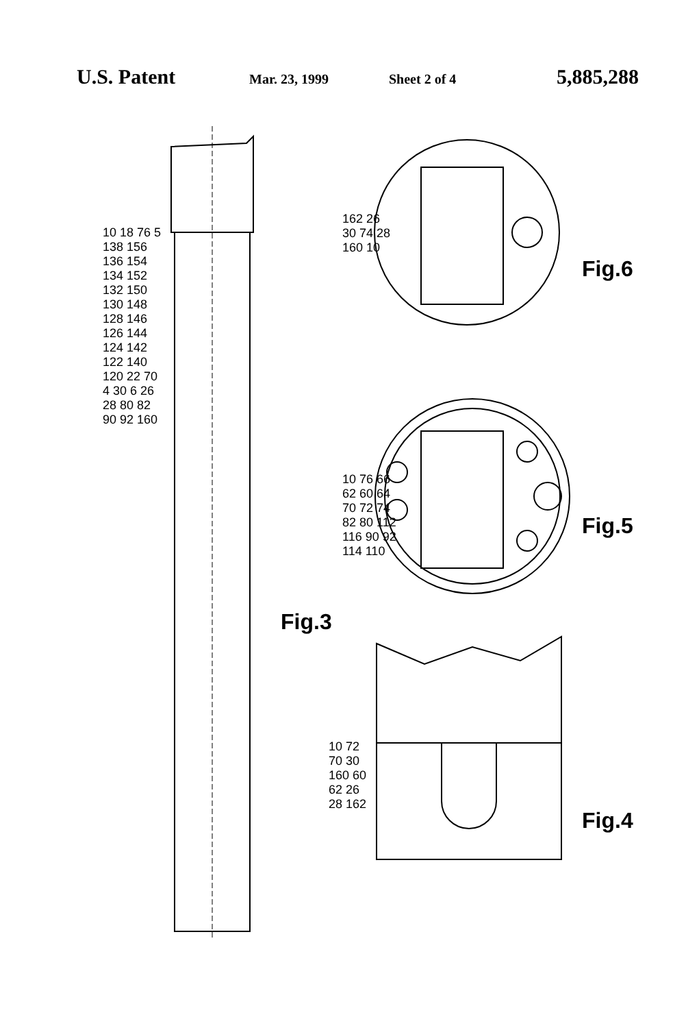U.S. Patent Mar. 23, 1999 Sheet 2 of 4 5,885,288
Fig.3
Fig.6
Fig.5
Fig.4
10 18 76 5 138 156 136 154 134 152 132 150 130 148 128 146 126 144 124 142 122 140 120 22 70 4 30 6 26 28 80 82 90 92 160
162 26 30 74 28 160 10
10 76 66 62 60 64 70 72 74 82 80 112 116 90 92 114 110
10 72 70 30 160 60 62 26 28 162